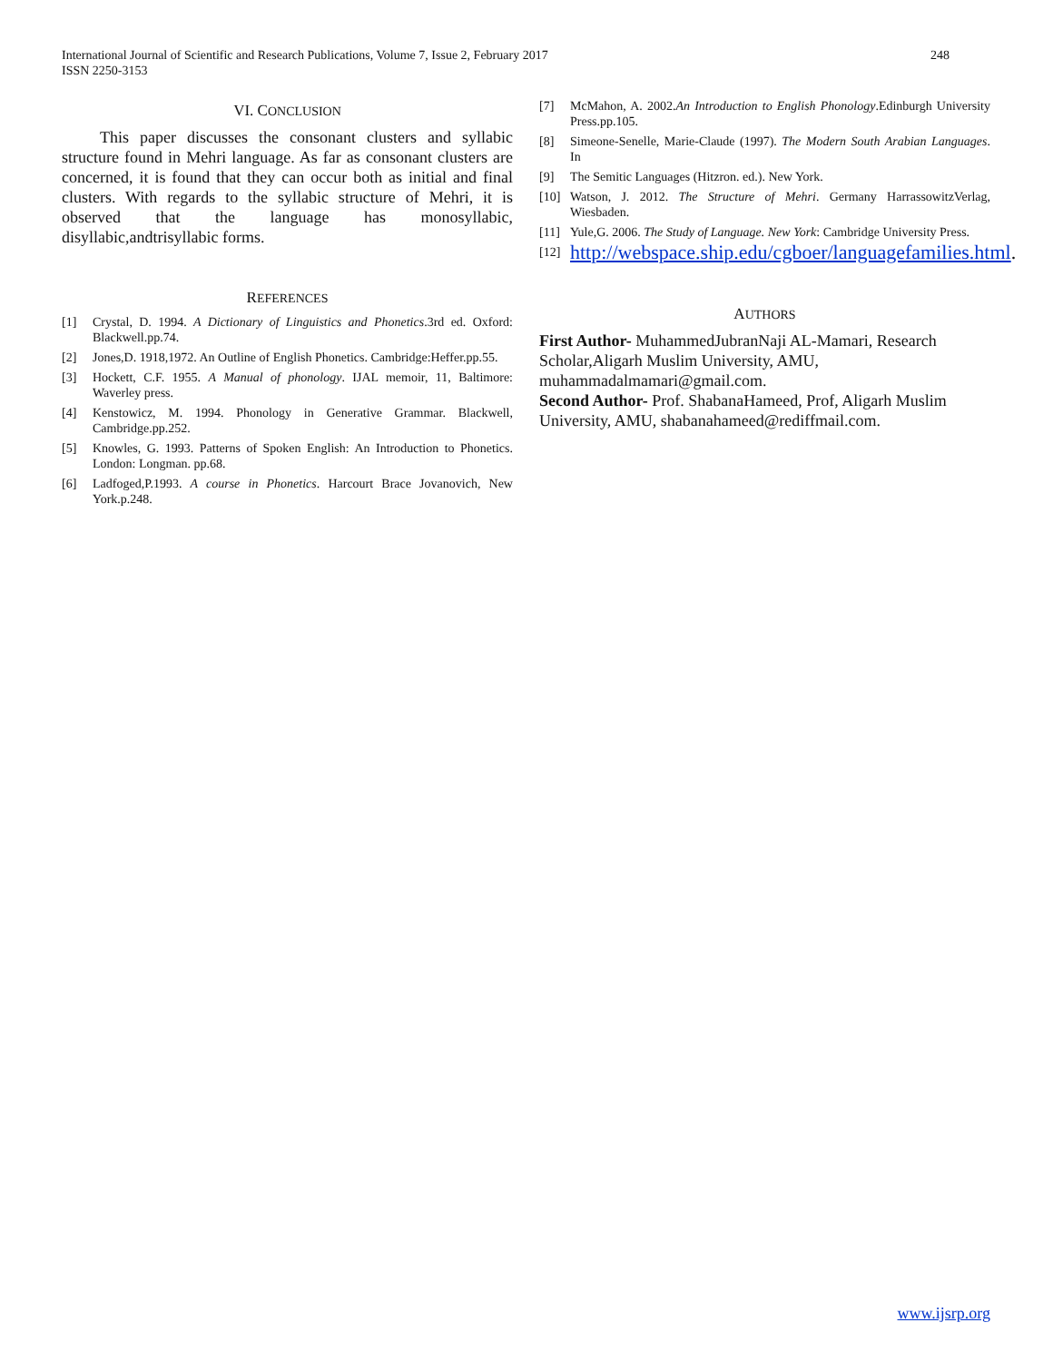248 International Journal of Scientific and Research Publications, Volume 7, Issue 2, February 2017
ISSN 2250-3153
VI. CONCLUSION
This paper discusses the consonant clusters and syllabic structure found in Mehri language. As far as consonant clusters are concerned, it is found that they can occur both as initial and final clusters. With regards to the syllabic structure of Mehri, it is observed that the language has monosyllabic, disyllabic,andtrisyllabic forms.
REFERENCES
[1] Crystal, D. 1994. A Dictionary of Linguistics and Phonetics.3rd ed. Oxford: Blackwell.pp.74.
[2] Jones,D. 1918,1972. An Outline of English Phonetics. Cambridge:Heffer.pp.55.
[3] Hockett, C.F. 1955. A Manual of phonology. IJAL memoir, 11, Baltimore: Waverley press.
[4] Kenstowicz, M. 1994. Phonology in Generative Grammar. Blackwell, Cambridge.pp.252.
[5] Knowles, G. 1993. Patterns of Spoken English: An Introduction to Phonetics. London: Longman. pp.68.
[6] Ladfoged,P.1993. A course in Phonetics. Harcourt Brace Jovanovich, New York.p.248.
[7] McMahon, A. 2002.An Introduction to English Phonology.Edinburgh University Press.pp.105.
[8] Simeone-Senelle, Marie-Claude (1997). The Modern South Arabian Languages. In
[9] The Semitic Languages (Hitzron. ed.). New York.
[10] Watson, J. 2012. The Structure of Mehri. Germany HarrassowitzVerlag, Wiesbaden.
[11] Yule,G. 2006. The Study of Language. New York: Cambridge University Press.
[12] http://webspace.ship.edu/cgboer/languagefamilies.html.
AUTHORS
First Author- MuhammedJubranNaji AL-Mamari, Research Scholar,Aligarh Muslim University, AMU, muhammadalmamari@gmail.com.
Second Author- Prof. ShabanaHameed, Prof, Aligarh Muslim University, AMU, shabanahameed@rediffmail.com.
www.ijsrp.org